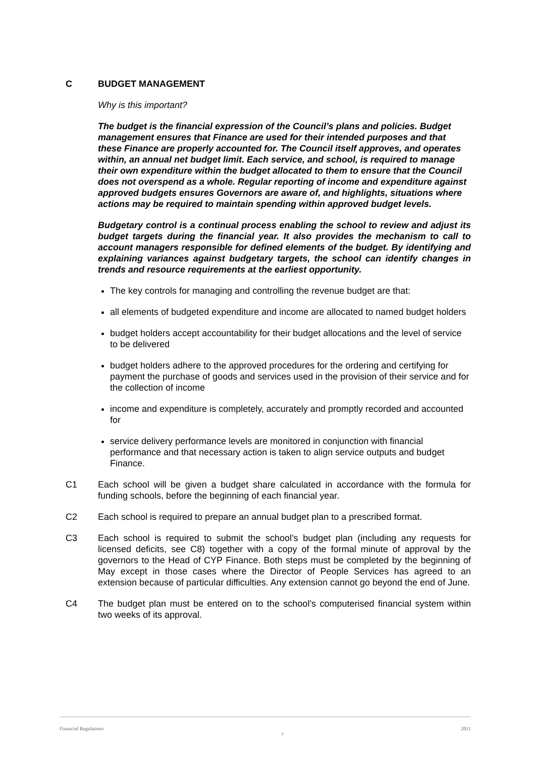C BUDGET MANAGEMENT
Why is this important?
The budget is the financial expression of the Council’s plans and policies. Budget management ensures that Finance are used for their intended purposes and that these Finance are properly accounted for. The Council itself approves, and operates within, an annual net budget limit. Each service, and school, is required to manage their own expenditure within the budget allocated to them to ensure that the Council does not overspend as a whole. Regular reporting of income and expenditure against approved budgets ensures Governors are aware of, and highlights, situations where actions may be required to maintain spending within approved budget levels.
Budgetary control is a continual process enabling the school to review and adjust its budget targets during the financial year. It also provides the mechanism to call to account managers responsible for defined elements of the budget. By identifying and explaining variances against budgetary targets, the school can identify changes in trends and resource requirements at the earliest opportunity.
The key controls for managing and controlling the revenue budget are that:
all elements of budgeted expenditure and income are allocated to named budget holders
budget holders accept accountability for their budget allocations and the level of service to be delivered
budget holders adhere to the approved procedures for the ordering and certifying for payment the purchase of goods and services used in the provision of their service and for the collection of income
income and expenditure is completely, accurately and promptly recorded and accounted for
service delivery performance levels are monitored in conjunction with financial performance and that necessary action is taken to align service outputs and budget Finance.
C1 Each school will be given a budget share calculated in accordance with the formula for funding schools, before the beginning of each financial year.
C2 Each school is required to prepare an annual budget plan to a prescribed format.
C3 Each school is required to submit the school’s budget plan (including any requests for licensed deficits, see C8) together with a copy of the formal minute of approval by the governors to the Head of CYP Finance. Both steps must be completed by the beginning of May except in those cases where the Director of People Services has agreed to an extension because of particular difficulties. Any extension cannot go beyond the end of June.
C4 The budget plan must be entered on to the school’s computerised financial system within two weeks of its approval.
Financial Regulations 7 2011